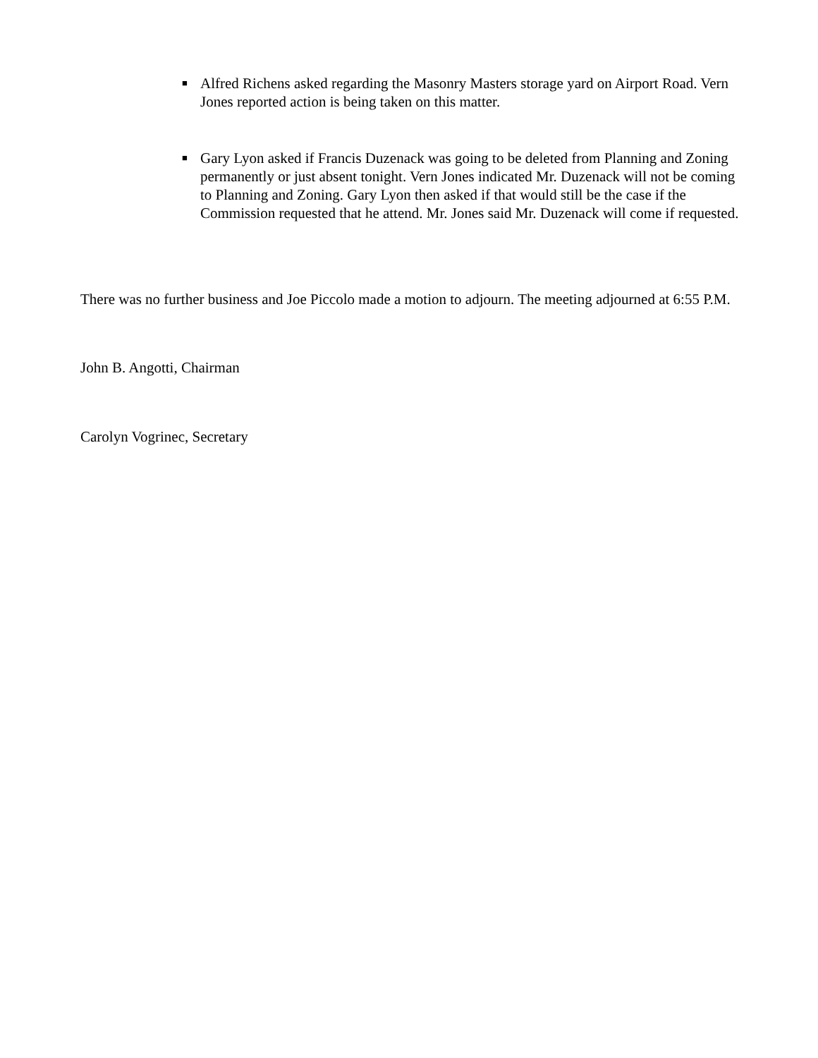■
Alfred Richens asked regarding the Masonry Masters storage yard on Airport Road. Vern Jones reported action is being taken on this matter.
■
Gary Lyon asked if Francis Duzenack was going to be deleted from Planning and Zoning permanently or just absent tonight. Vern Jones indicated Mr. Duzenack will not be coming to Planning and Zoning. Gary Lyon then asked if that would still be the case if the Commission requested that he attend. Mr. Jones said Mr. Duzenack will come if requested.
There was no further business and Joe Piccolo made a motion to adjourn. The meeting adjourned at 6:55 P.M.
John B. Angotti, Chairman
Carolyn Vogrinec, Secretary